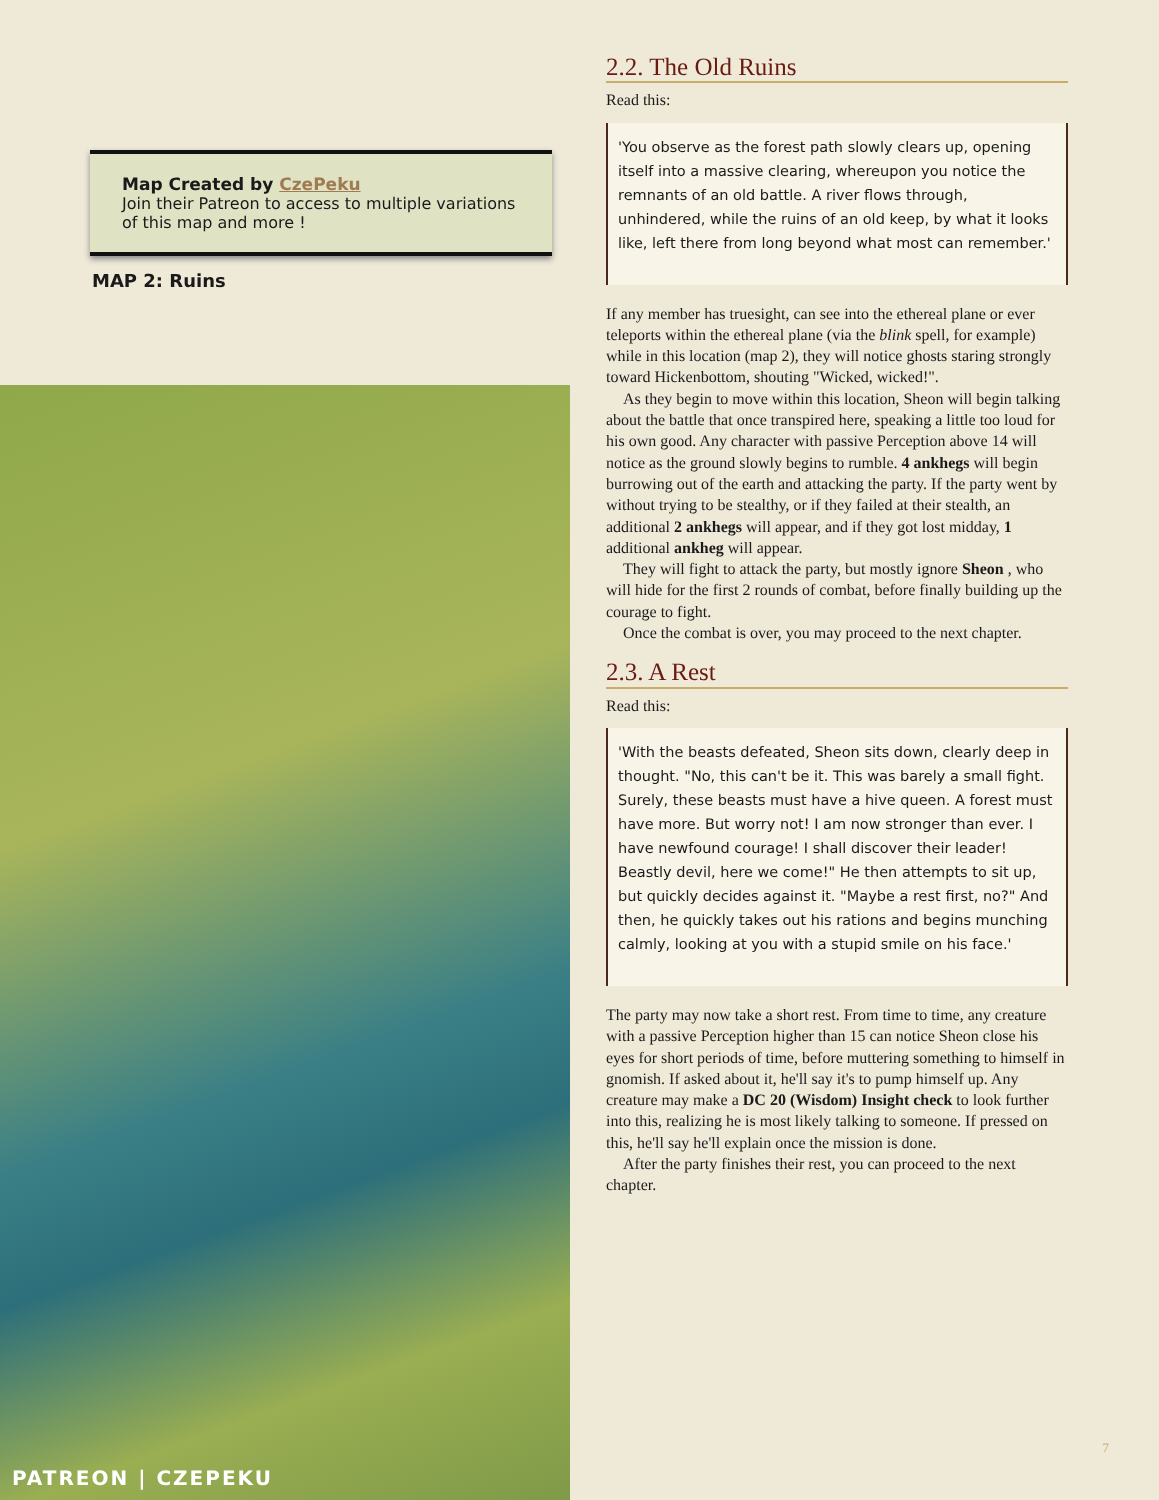Map Created by CzePeku
Join their Patreon to access to multiple variations of this map and more !
MAP 2: Ruins
PATREON | CZEPEKU
2.2. The Old Ruins
Read this:
'You observe as the forest path slowly clears up, opening itself into a massive clearing, whereupon you notice the remnants of an old battle. A river flows through, unhindered, while the ruins of an old keep, by what it looks like, left there from long beyond what most can remember.'
If any member has truesight, can see into the ethereal plane or ever teleports within the ethereal plane (via the blink spell, for example) while in this location (map 2), they will notice ghosts staring strongly toward Hickenbottom, shouting "Wicked, wicked!".
As they begin to move within this location, Sheon will begin talking about the battle that once transpired here, speaking a little too loud for his own good. Any character with passive Perception above 14 will notice as the ground slowly begins to rumble. 4 ankhegs will begin burrowing out of the earth and attacking the party. If the party went by without trying to be stealthy, or if they failed at their stealth, an additional 2 ankhegs will appear, and if they got lost midday, 1 additional ankheg will appear.
They will fight to attack the party, but mostly ignore Sheon , who will hide for the first 2 rounds of combat, before finally building up the courage to fight.
Once the combat is over, you may proceed to the next chapter.
2.3. A Rest
Read this:
'With the beasts defeated, Sheon sits down, clearly deep in thought. "No, this can't be it. This was barely a small fight. Surely, these beasts must have a hive queen. A forest must have more. But worry not! I am now stronger than ever. I have newfound courage! I shall discover their leader! Beastly devil, here we come!" He then attempts to sit up, but quickly decides against it. "Maybe a rest first, no?" And then, he quickly takes out his rations and begins munching calmly, looking at you with a stupid smile on his face.'
The party may now take a short rest. From time to time, any creature with a passive Perception higher than 15 can notice Sheon close his eyes for short periods of time, before muttering something to himself in gnomish. If asked about it, he'll say it's to pump himself up. Any creature may make a DC 20 (Wisdom) Insight check to look further into this, realizing he is most likely talking to someone. If pressed on this, he'll say he'll explain once the mission is done.
After the party finishes their rest, you can proceed to the next chapter.
7